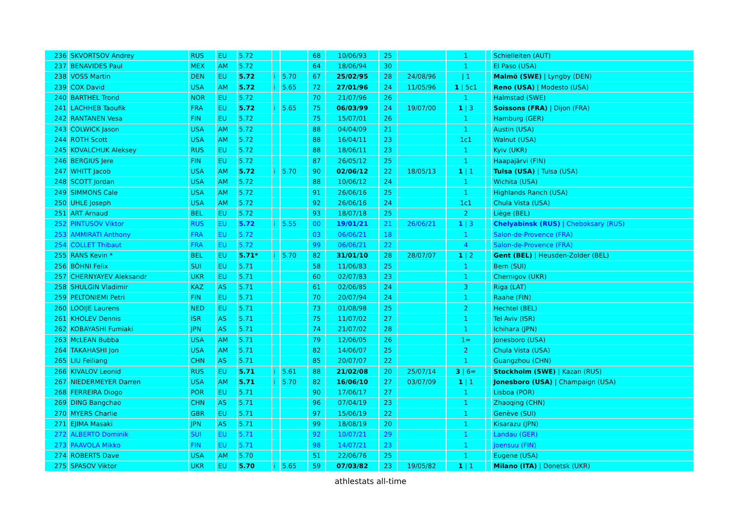| 236 | SKVORTSOV Andrey | RUS | EU | 5.72 | | | 68 | 10/06/93 | 25 | | 1 | | Schielleiten (AUT) |
| 237 | BENAVIDES Paul | MEX | AM | 5.72 | | | 64 | 18/06/94 | 30 | | 1 | | El Paso (USA) |
| 238 | VOSS Martin | DEN | EU | 5.72 | i | 5.70 | 67 | 25/02/95 | 28 | 24/08/96 | / 1 | | Malmö (SWE) / Lyngby (DEN) |
| 239 | COX David | USA | AM | 5.72 | i | 5.65 | 72 | 27/01/96 | 24 | 11/05/96 | 1 / 5c1 | | Reno (USA) / Modesto (USA) |
| 240 | BARTHEL Trond | NOR | EU | 5.72 | | | 70 | 21/07/96 | 26 | | 1 | | Halmstad (SWE) |
| 241 | LACHHEB Taoufik | FRA | EU | 5.72 | i | 5.65 | 75 | 06/03/99 | 24 | 19/07/00 | 1 / 3 | | Soissons (FRA) / Dijon (FRA) |
| 242 | RANTANEN Vesa | FIN | EU | 5.72 | | | 75 | 15/07/01 | 26 | | 1 | | Hamburg (GER) |
| 243 | COLWICK Jason | USA | AM | 5.72 | | | 88 | 04/04/09 | 21 | | 1 | | Austin (USA) |
| 244 | ROTH Scott | USA | AM | 5.72 | | | 88 | 16/04/11 | 23 | | 1c1 | | Walnut (USA) |
| 245 | KOVALCHUK Aleksey | RUS | EU | 5.72 | | | 88 | 18/06/11 | 23 | | 1 | | Kyiv (UKR) |
| 246 | BERGIUS Jere | FIN | EU | 5.72 | | | 87 | 26/05/12 | 25 | | 1 | | Haapajärvi (FIN) |
| 247 | WHITT Jacob | USA | AM | 5.72 | i | 5.70 | 90 | 02/06/12 | 22 | 18/05/13 | 1 / 1 | | Tulsa (USA) / Tulsa (USA) |
| 248 | SCOTT Jordan | USA | AM | 5.72 | | | 88 | 10/06/12 | 24 | | 1 | | Wichita (USA) |
| 249 | SIMMONS Cale | USA | AM | 5.72 | | | 91 | 26/06/16 | 25 | | 1 | | Highlands Ranch (USA) |
| 250 | UHLE Joseph | USA | AM | 5.72 | | | 92 | 26/06/16 | 24 | | 1c1 | | Chula Vista (USA) |
| 251 | ART Arnaud | BEL | EU | 5.72 | | | 93 | 18/07/18 | 25 | | 2 | | Liège (BEL) |
| 252 | PINTUSOV Viktor | RUS | EU | 5.72 | i | 5.55 | 00 | 19/01/21 | 21 | 26/06/21 | 1 / 3 | | Chelyabinsk (RUS) / Cheboksary (RUS) |
| 253 | AMMIRATI Anthony | FRA | EU | 5.72 | | | 03 | 06/06/21 | 18 | | 1 | | Salon-de-Provence (FRA) |
| 254 | COLLET Thibaut | FRA | EU | 5.72 | | | 99 | 06/06/21 | 22 | | 4 | | Salon-de-Provence (FRA) |
| 255 | RANS Kevin * | BEL | EU | 5.71* | i | 5.70 | 82 | 31/01/10 | 28 | 28/07/07 | 1 / 2 | | Gent (BEL) / Heusden-Zolder (BEL) |
| 256 | BÖHNI Felix | SUI | EU | 5.71 | | | 58 | 11/06/83 | 25 | | 1 | | Bern (SUI) |
| 257 | CHERNYAYEV Aleksandr | UKR | EU | 5.71 | | | 60 | 02/07/83 | 23 | | 1 | | Chernigov (UKR) |
| 258 | SHULGIN Vladimir | KAZ | AS | 5.71 | | | 61 | 02/06/85 | 24 | | 3 | | Riga (LAT) |
| 259 | PELTONIEMI Petri | FIN | EU | 5.71 | | | 70 | 20/07/94 | 24 | | 1 | | Raahe (FIN) |
| 260 | LOOIJE Laurens | NED | EU | 5.71 | | | 73 | 01/08/98 | 25 | | 2 | | Hechtel (BEL) |
| 261 | KHOLEV Dennis | ISR | AS | 5.71 | | | 75 | 11/07/02 | 27 | | 1 | | Tel Aviv (ISR) |
| 262 | KOBAYASHI Fumiaki | JPN | AS | 5.71 | | | 74 | 21/07/02 | 28 | | 1 | | Ichihara (JPN) |
| 263 | McLEAN Bubba | USA | AM | 5.71 | | | 79 | 12/06/05 | 26 | | 1= | | Jonesboro (USA) |
| 264 | TAKAHASHI Jon | USA | AM | 5.71 | | | 82 | 14/06/07 | 25 | | 2 | | Chula Vista (USA) |
| 265 | LIU Feiliang | CHN | AS | 5.71 | | | 85 | 20/07/07 | 22 | | 1 | | Guangzhou (CHN) |
| 266 | KIVALOV Leonid | RUS | EU | 5.71 | i | 5.61 | 88 | 21/02/08 | 20 | 25/07/14 | 3 / 6= | | Stockholm (SWE) / Kazan (RUS) |
| 267 | NIEDERMEYER Darren | USA | AM | 5.71 | i | 5.70 | 82 | 16/06/10 | 27 | 03/07/09 | 1 / 1 | | Jonesboro (USA) / Champaign (USA) |
| 268 | FERREIRA Diogo | POR | EU | 5.71 | | | 90 | 17/06/17 | 27 | | 1 | | Lisboa (POR) |
| 269 | DING Bangchao | CHN | AS | 5.71 | | | 96 | 07/04/19 | 23 | | 1 | | Zhaoqing (CHN) |
| 270 | MYERS Charlie | GBR | EU | 5.71 | | | 97 | 15/06/19 | 22 | | 1 | | Genève (SUI) |
| 271 | EJIMA Masaki | JPN | AS | 5.71 | | | 99 | 18/08/19 | 20 | | 1 | | Kisarazu (JPN) |
| 272 | ALBERTO Dominik | SUI | EU | 5.71 | | | 92 | 10/07/21 | 29 | | 1 | | Landau (GER) |
| 273 | PAAVOLA Mikko | FIN | EU | 5.71 | | | 98 | 14/07/21 | 23 | | 1 | | Joensuu (FIN) |
| 274 | ROBERTS Dave | USA | AM | 5.70 | | | 51 | 22/06/76 | 25 | | 1 | | Eugene (USA) |
| 275 | SPASOV Viktor | UKR | EU | 5.70 | i | 5.65 | 59 | 07/03/82 | 23 | 19/05/82 | 1 / 1 | | Milano (ITA) / Donetsk (UKR) |
athlestats all-time